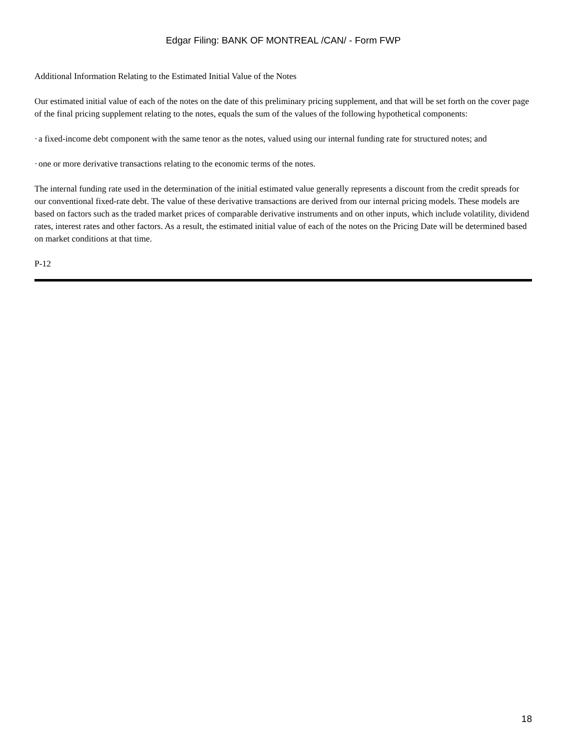Edgar Filing: BANK OF MONTREAL /CAN/ - Form FWP
Additional Information Relating to the Estimated Initial Value of the Notes
Our estimated initial value of each of the notes on the date of this preliminary pricing supplement, and that will be set forth on the cover page of the final pricing supplement relating to the notes, equals the sum of the values of the following hypothetical components:
· a fixed-income debt component with the same tenor as the notes, valued using our internal funding rate for structured notes; and
· one or more derivative transactions relating to the economic terms of the notes.
The internal funding rate used in the determination of the initial estimated value generally represents a discount from the credit spreads for our conventional fixed-rate debt. The value of these derivative transactions are derived from our internal pricing models. These models are based on factors such as the traded market prices of comparable derivative instruments and on other inputs, which include volatility, dividend rates, interest rates and other factors. As a result, the estimated initial value of each of the notes on the Pricing Date will be determined based on market conditions at that time.
P-12
18